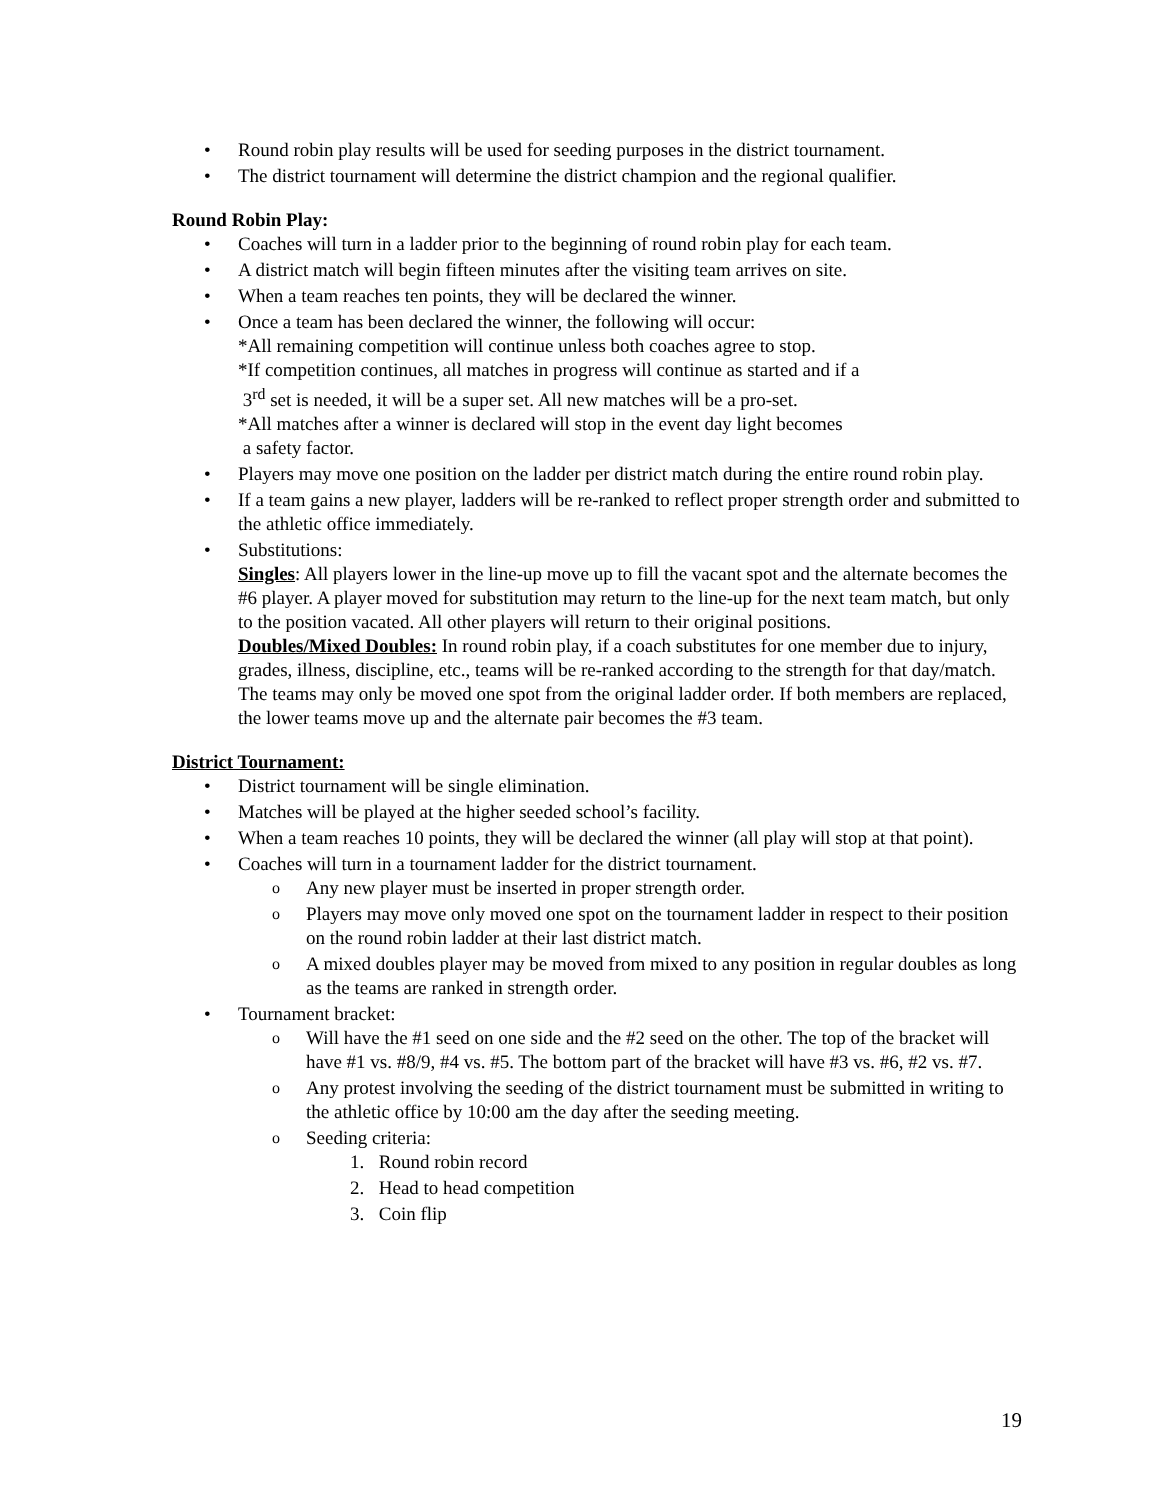Round robin play results will be used for seeding purposes in the district tournament.
The district tournament will determine the district champion and the regional qualifier.
Round Robin Play:
Coaches will turn in a ladder prior to the beginning of round robin play for each team.
A district match will begin fifteen minutes after the visiting team arrives on site.
When a team reaches ten points, they will be declared the winner.
Once a team has been declared the winner, the following will occur:
*All remaining competition will continue unless both coaches agree to stop.
*If competition continues, all matches in progress will continue as started and if a
3<sup>rd</sup> set is needed, it will be a super set. All new matches will be a pro-set.
*All matches after a winner is declared will stop in the event day light becomes
a safety factor.
Players may move one position on the ladder per district match during the entire round robin play.
If a team gains a new player, ladders will be re-ranked to reflect proper strength order and submitted to the athletic office immediately.
Substitutions:
Singles: All players lower in the line-up move up to fill the vacant spot and the alternate becomes the #6 player. A player moved for substitution may return to the line-up for the next team match, but only to the position vacated. All other players will return to their original positions.
Doubles/Mixed Doubles: In round robin play, if a coach substitutes for one member due to injury, grades, illness, discipline, etc., teams will be re-ranked according to the strength for that day/match. The teams may only be moved one spot from the original ladder order. If both members are replaced, the lower teams move up and the alternate pair becomes the #3 team.
District Tournament:
District tournament will be single elimination.
Matches will be played at the higher seeded school’s facility.
When a team reaches 10 points, they will be declared the winner (all play will stop at that point).
Coaches will turn in a tournament ladder for the district tournament.
Any new player must be inserted in proper strength order.
Players may move only moved one spot on the tournament ladder in respect to their position on the round robin ladder at their last district match.
A mixed doubles player may be moved from mixed to any position in regular doubles as long as the teams are ranked in strength order.
Tournament bracket:
Will have the #1 seed on one side and the #2 seed on the other. The top of the bracket will have #1 vs. #8/9, #4 vs. #5. The bottom part of the bracket will have #3 vs. #6, #2 vs. #7.
Any protest involving the seeding of the district tournament must be submitted in writing to the athletic office by 10:00 am the day after the seeding meeting.
Seeding criteria:
1. Round robin record
2. Head to head competition
3. Coin flip
19